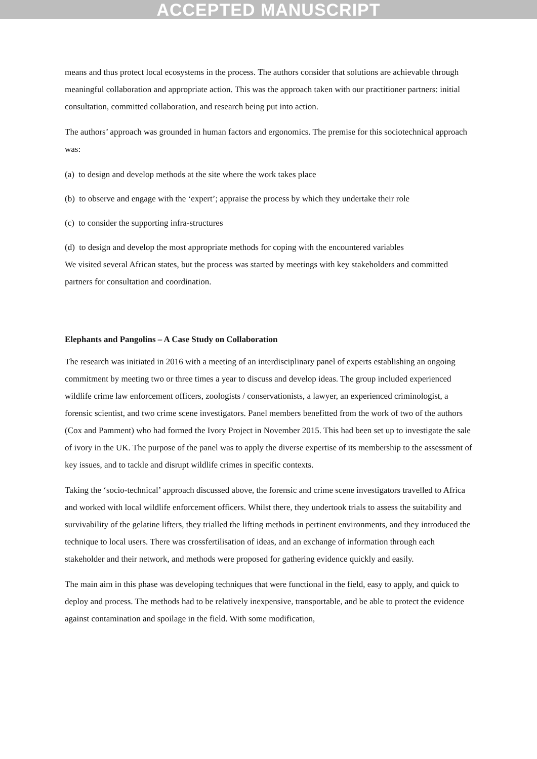ACCEPTED MANUSCRIPT
means and thus protect local ecosystems in the process. The authors consider that solutions are achievable through meaningful collaboration and appropriate action. This was the approach taken with our practitioner partners: initial consultation, committed collaboration, and research being put into action.
The authors’ approach was grounded in human factors and ergonomics. The premise for this sociotechnical approach was:
(a) to design and develop methods at the site where the work takes place
(b) to observe and engage with the ‘expert’; appraise the process by which they undertake their role
(c) to consider the supporting infra-structures
(d) to design and develop the most appropriate methods for coping with the encountered variables
We visited several African states, but the process was started by meetings with key stakeholders and committed partners for consultation and coordination.
Elephants and Pangolins – A Case Study on Collaboration
The research was initiated in 2016 with a meeting of an interdisciplinary panel of experts establishing an ongoing commitment by meeting two or three times a year to discuss and develop ideas. The group included experienced wildlife crime law enforcement officers, zoologists / conservationists, a lawyer, an experienced criminologist, a forensic scientist, and two crime scene investigators. Panel members benefitted from the work of two of the authors (Cox and Pamment) who had formed the Ivory Project in November 2015. This had been set up to investigate the sale of ivory in the UK. The purpose of the panel was to apply the diverse expertise of its membership to the assessment of key issues, and to tackle and disrupt wildlife crimes in specific contexts.
Taking the ‘socio-technical’ approach discussed above, the forensic and crime scene investigators travelled to Africa and worked with local wildlife enforcement officers. Whilst there, they undertook trials to assess the suitability and survivability of the gelatine lifters, they trialled the lifting methods in pertinent environments, and they introduced the technique to local users. There was crossfertilisation of ideas, and an exchange of information through each stakeholder and their network, and methods were proposed for gathering evidence quickly and easily.
The main aim in this phase was developing techniques that were functional in the field, easy to apply, and quick to deploy and process. The methods had to be relatively inexpensive, transportable, and be able to protect the evidence against contamination and spoilage in the field. With some modification,